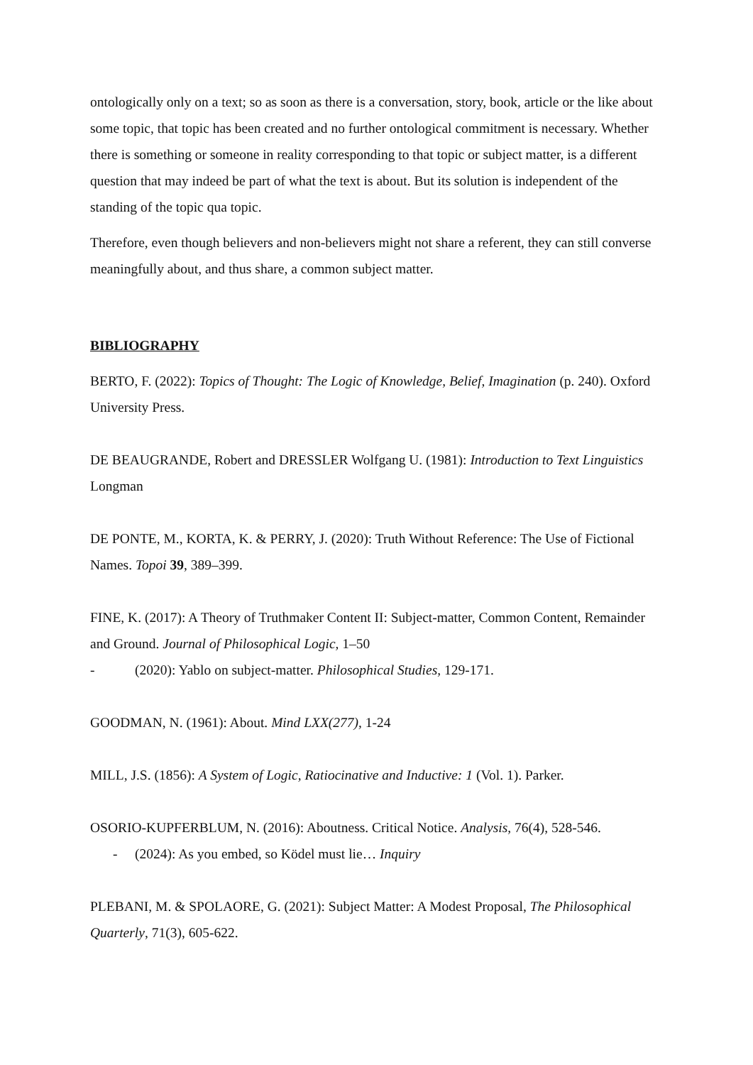ontologically only on a text; so as soon as there is a conversation, story, book, article or the like about some topic, that topic has been created and no further ontological commitment is necessary. Whether there is something or someone in reality corresponding to that topic or subject matter, is a different question that may indeed be part of what the text is about. But its solution is independent of the standing of the topic qua topic.
Therefore, even though believers and non-believers might not share a referent, they can still converse meaningfully about, and thus share, a common subject matter.
BIBLIOGRAPHY
BERTO, F. (2022): Topics of Thought: The Logic of Knowledge, Belief, Imagination (p. 240). Oxford University Press.
DE BEAUGRANDE, Robert and DRESSLER Wolfgang U. (1981): Introduction to Text Linguistics Longman
DE PONTE, M., KORTA, K. & PERRY, J. (2020): Truth Without Reference: The Use of Fictional Names. Topoi 39, 389–399.
FINE, K. (2017): A Theory of Truthmaker Content II: Subject-matter, Common Content, Remainder and Ground. Journal of Philosophical Logic, 1–50
- (2020): Yablo on subject-matter. Philosophical Studies, 129-171.
GOODMAN, N. (1961): About. Mind LXX(277), 1-24
MILL, J.S. (1856): A System of Logic, Ratiocinative and Inductive: 1 (Vol. 1). Parker.
OSORIO-KUPFERBLUM, N. (2016): Aboutness. Critical Notice. Analysis, 76(4), 528-546.
- (2024): As you embed, so Ködel must lie… Inquiry
PLEBANI, M. & SPOLAORE, G. (2021): Subject Matter: A Modest Proposal, The Philosophical Quarterly, 71(3), 605-622.